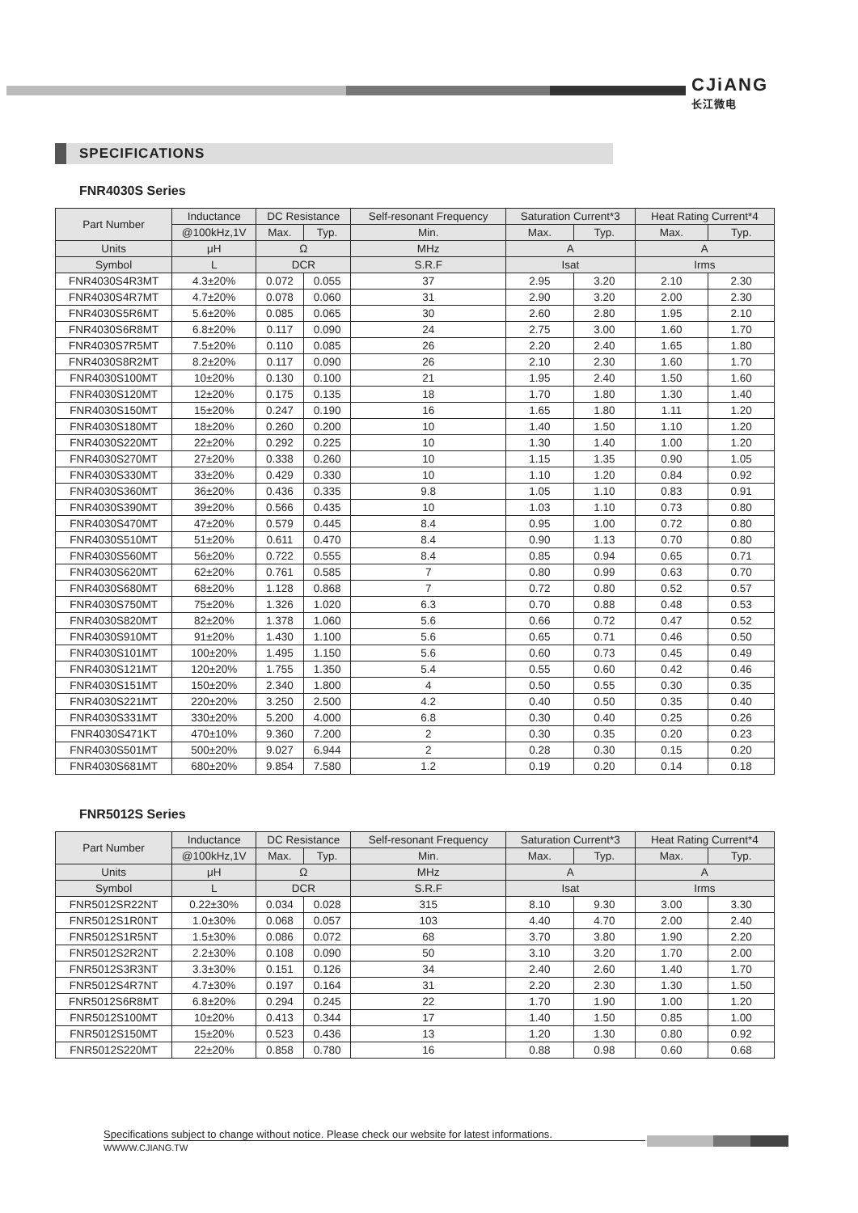CJiANG
长江微电
SPECIFICATIONS
FNR4030S Series
| Part Number | Inductance | DC Resistance | | Self-resonant Frequency | Saturation Current*3 | | Heat Rating Current*4 | |
| --- | --- | --- | --- | --- | --- | --- | --- | --- |
| | @100kHz,1V | Max. | Typ. | Min. | Max. | Typ. | Max. | Typ. |
| Units | μH | Ω | | MHz | A | | A | |
| Symbol | L | DCR | | S.R.F | Isat | | Irms | |
| FNR4030S4R3MT | 4.3±20% | 0.072 | 0.055 | 37 | 2.95 | 3.20 | 2.10 | 2.30 |
| FNR4030S4R7MT | 4.7±20% | 0.078 | 0.060 | 31 | 2.90 | 3.20 | 2.00 | 2.30 |
| FNR4030S5R6MT | 5.6±20% | 0.085 | 0.065 | 30 | 2.60 | 2.80 | 1.95 | 2.10 |
| FNR4030S6R8MT | 6.8±20% | 0.117 | 0.090 | 24 | 2.75 | 3.00 | 1.60 | 1.70 |
| FNR4030S7R5MT | 7.5±20% | 0.110 | 0.085 | 26 | 2.20 | 2.40 | 1.65 | 1.80 |
| FNR4030S8R2MT | 8.2±20% | 0.117 | 0.090 | 26 | 2.10 | 2.30 | 1.60 | 1.70 |
| FNR4030S100MT | 10±20% | 0.130 | 0.100 | 21 | 1.95 | 2.40 | 1.50 | 1.60 |
| FNR4030S120MT | 12±20% | 0.175 | 0.135 | 18 | 1.70 | 1.80 | 1.30 | 1.40 |
| FNR4030S150MT | 15±20% | 0.247 | 0.190 | 16 | 1.65 | 1.80 | 1.11 | 1.20 |
| FNR4030S180MT | 18±20% | 0.260 | 0.200 | 10 | 1.40 | 1.50 | 1.10 | 1.20 |
| FNR4030S220MT | 22±20% | 0.292 | 0.225 | 10 | 1.30 | 1.40 | 1.00 | 1.20 |
| FNR4030S270MT | 27±20% | 0.338 | 0.260 | 10 | 1.15 | 1.35 | 0.90 | 1.05 |
| FNR4030S330MT | 33±20% | 0.429 | 0.330 | 10 | 1.10 | 1.20 | 0.84 | 0.92 |
| FNR4030S360MT | 36±20% | 0.436 | 0.335 | 9.8 | 1.05 | 1.10 | 0.83 | 0.91 |
| FNR4030S390MT | 39±20% | 0.566 | 0.435 | 10 | 1.03 | 1.10 | 0.73 | 0.80 |
| FNR4030S470MT | 47±20% | 0.579 | 0.445 | 8.4 | 0.95 | 1.00 | 0.72 | 0.80 |
| FNR4030S510MT | 51±20% | 0.611 | 0.470 | 8.4 | 0.90 | 1.13 | 0.70 | 0.80 |
| FNR4030S560MT | 56±20% | 0.722 | 0.555 | 8.4 | 0.85 | 0.94 | 0.65 | 0.71 |
| FNR4030S620MT | 62±20% | 0.761 | 0.585 | 7 | 0.80 | 0.99 | 0.63 | 0.70 |
| FNR4030S680MT | 68±20% | 1.128 | 0.868 | 7 | 0.72 | 0.80 | 0.52 | 0.57 |
| FNR4030S750MT | 75±20% | 1.326 | 1.020 | 6.3 | 0.70 | 0.88 | 0.48 | 0.53 |
| FNR4030S820MT | 82±20% | 1.378 | 1.060 | 5.6 | 0.66 | 0.72 | 0.47 | 0.52 |
| FNR4030S910MT | 91±20% | 1.430 | 1.100 | 5.6 | 0.65 | 0.71 | 0.46 | 0.50 |
| FNR4030S101MT | 100±20% | 1.495 | 1.150 | 5.6 | 0.60 | 0.73 | 0.45 | 0.49 |
| FNR4030S121MT | 120±20% | 1.755 | 1.350 | 5.4 | 0.55 | 0.60 | 0.42 | 0.46 |
| FNR4030S151MT | 150±20% | 2.340 | 1.800 | 4 | 0.50 | 0.55 | 0.30 | 0.35 |
| FNR4030S221MT | 220±20% | 3.250 | 2.500 | 4.2 | 0.40 | 0.50 | 0.35 | 0.40 |
| FNR4030S331MT | 330±20% | 5.200 | 4.000 | 6.8 | 0.30 | 0.40 | 0.25 | 0.26 |
| FNR4030S471KT | 470±10% | 9.360 | 7.200 | 2 | 0.30 | 0.35 | 0.20 | 0.23 |
| FNR4030S501MT | 500±20% | 9.027 | 6.944 | 2 | 0.28 | 0.30 | 0.15 | 0.20 |
| FNR4030S681MT | 680±20% | 9.854 | 7.580 | 1.2 | 0.19 | 0.20 | 0.14 | 0.18 |
FNR5012S Series
| Part Number | Inductance | DC Resistance | | Self-resonant Frequency | Saturation Current*3 | | Heat Rating Current*4 | |
| --- | --- | --- | --- | --- | --- | --- | --- | --- |
| | @100kHz,1V | Max. | Typ. | Min. | Max. | Typ. | Max. | Typ. |
| Units | μH | Ω | | MHz | A | | A | |
| Symbol | L | DCR | | S.R.F | Isat | | Irms | |
| FNR5012SR22NT | 0.22±30% | 0.034 | 0.028 | 315 | 8.10 | 9.30 | 3.00 | 3.30 |
| FNR5012S1R0NT | 1.0±30% | 0.068 | 0.057 | 103 | 4.40 | 4.70 | 2.00 | 2.40 |
| FNR5012S1R5NT | 1.5±30% | 0.086 | 0.072 | 68 | 3.70 | 3.80 | 1.90 | 2.20 |
| FNR5012S2R2NT | 2.2±30% | 0.108 | 0.090 | 50 | 3.10 | 3.20 | 1.70 | 2.00 |
| FNR5012S3R3NT | 3.3±30% | 0.151 | 0.126 | 34 | 2.40 | 2.60 | 1.40 | 1.70 |
| FNR5012S4R7NT | 4.7±30% | 0.197 | 0.164 | 31 | 2.20 | 2.30 | 1.30 | 1.50 |
| FNR5012S6R8MT | 6.8±20% | 0.294 | 0.245 | 22 | 1.70 | 1.90 | 1.00 | 1.20 |
| FNR5012S100MT | 10±20% | 0.413 | 0.344 | 17 | 1.40 | 1.50 | 0.85 | 1.00 |
| FNR5012S150MT | 15±20% | 0.523 | 0.436 | 13 | 1.20 | 1.30 | 0.80 | 0.92 |
| FNR5012S220MT | 22±20% | 0.858 | 0.780 | 16 | 0.88 | 0.98 | 0.60 | 0.68 |
Specifications subject to change without notice. Please check our website for latest informations.
WWWW.CJIANG.TW